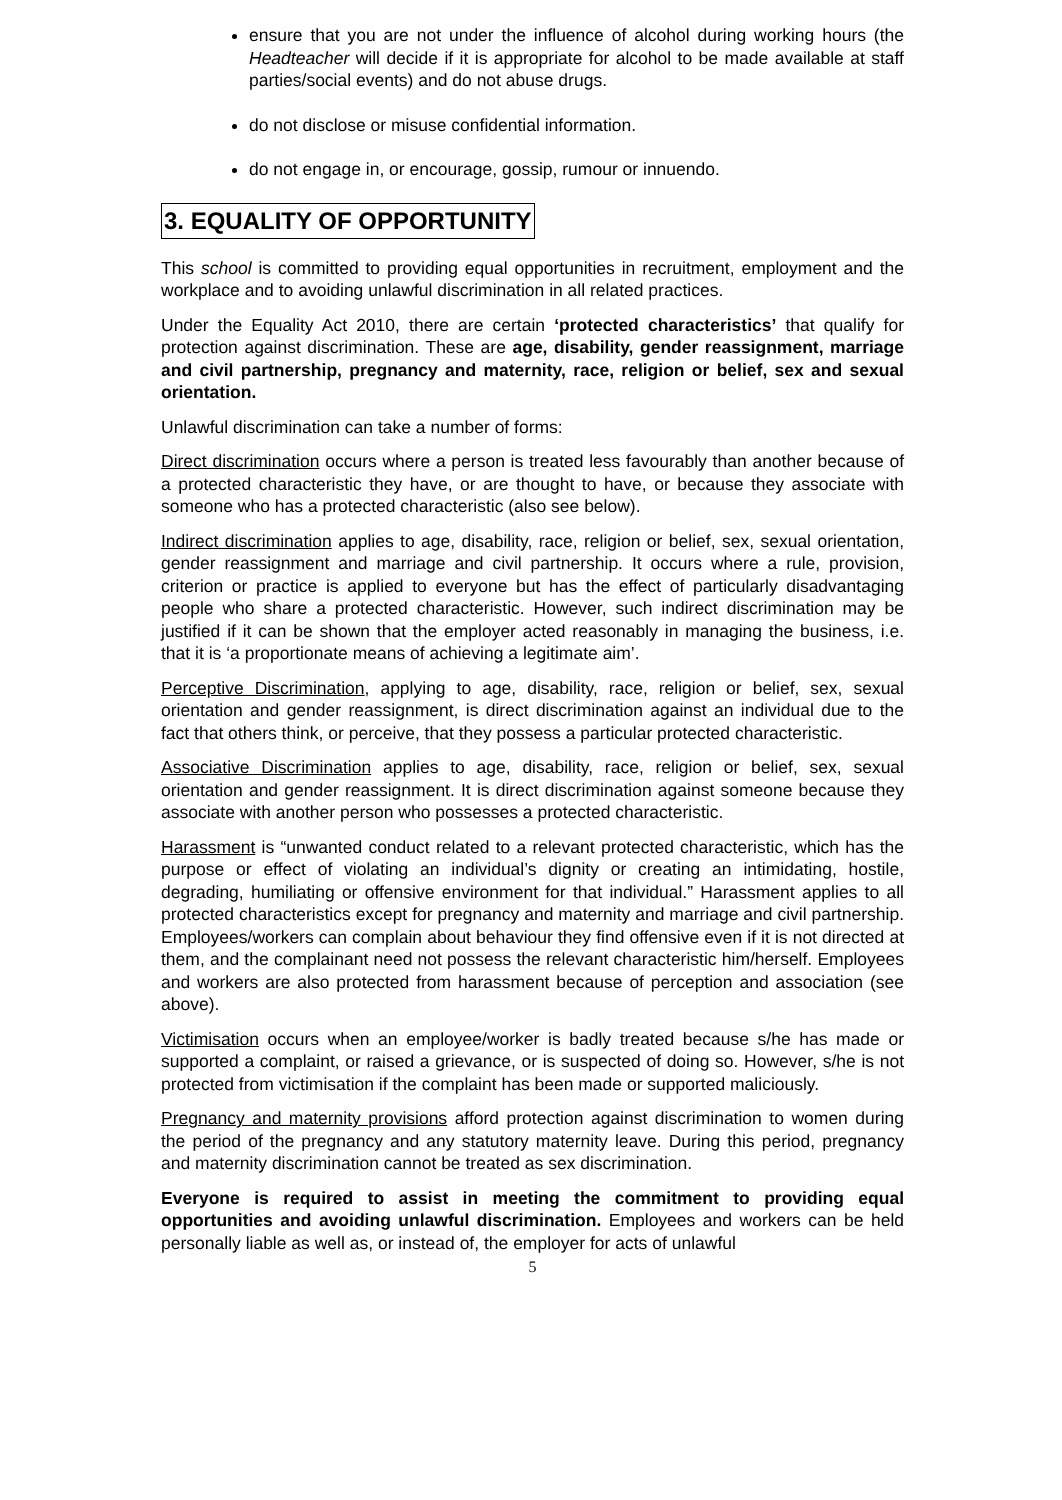ensure that you are not under the influence of alcohol during working hours (the Headteacher will decide if it is appropriate for alcohol to be made available at staff parties/social events) and do not abuse drugs.
do not disclose or misuse confidential information.
do not engage in, or encourage, gossip, rumour or innuendo.
3. EQUALITY OF OPPORTUNITY
This school is committed to providing equal opportunities in recruitment, employment and the workplace and to avoiding unlawful discrimination in all related practices.
Under the Equality Act 2010, there are certain ‘protected characteristics’ that qualify for protection against discrimination. These are age, disability, gender reassignment, marriage and civil partnership, pregnancy and maternity, race, religion or belief, sex and sexual orientation.
Unlawful discrimination can take a number of forms:
Direct discrimination occurs where a person is treated less favourably than another because of a protected characteristic they have, or are thought to have, or because they associate with someone who has a protected characteristic (also see below).
Indirect discrimination applies to age, disability, race, religion or belief, sex, sexual orientation, gender reassignment and marriage and civil partnership. It occurs where a rule, provision, criterion or practice is applied to everyone but has the effect of particularly disadvantaging people who share a protected characteristic. However, such indirect discrimination may be justified if it can be shown that the employer acted reasonably in managing the business, i.e. that it is ‘a proportionate means of achieving a legitimate aim’.
Perceptive Discrimination, applying to age, disability, race, religion or belief, sex, sexual orientation and gender reassignment, is direct discrimination against an individual due to the fact that others think, or perceive, that they possess a particular protected characteristic.
Associative Discrimination applies to age, disability, race, religion or belief, sex, sexual orientation and gender reassignment. It is direct discrimination against someone because they associate with another person who possesses a protected characteristic.
Harassment is “unwanted conduct related to a relevant protected characteristic, which has the purpose or effect of violating an individual’s dignity or creating an intimidating, hostile, degrading, humiliating or offensive environment for that individual.” Harassment applies to all protected characteristics except for pregnancy and maternity and marriage and civil partnership. Employees/workers can complain about behaviour they find offensive even if it is not directed at them, and the complainant need not possess the relevant characteristic him/herself. Employees and workers are also protected from harassment because of perception and association (see above).
Victimisation occurs when an employee/worker is badly treated because s/he has made or supported a complaint, or raised a grievance, or is suspected of doing so. However, s/he is not protected from victimisation if the complaint has been made or supported maliciously.
Pregnancy and maternity provisions afford protection against discrimination to women during the period of the pregnancy and any statutory maternity leave. During this period, pregnancy and maternity discrimination cannot be treated as sex discrimination.
Everyone is required to assist in meeting the commitment to providing equal opportunities and avoiding unlawful discrimination. Employees and workers can be held personally liable as well as, or instead of, the employer for acts of unlawful
5